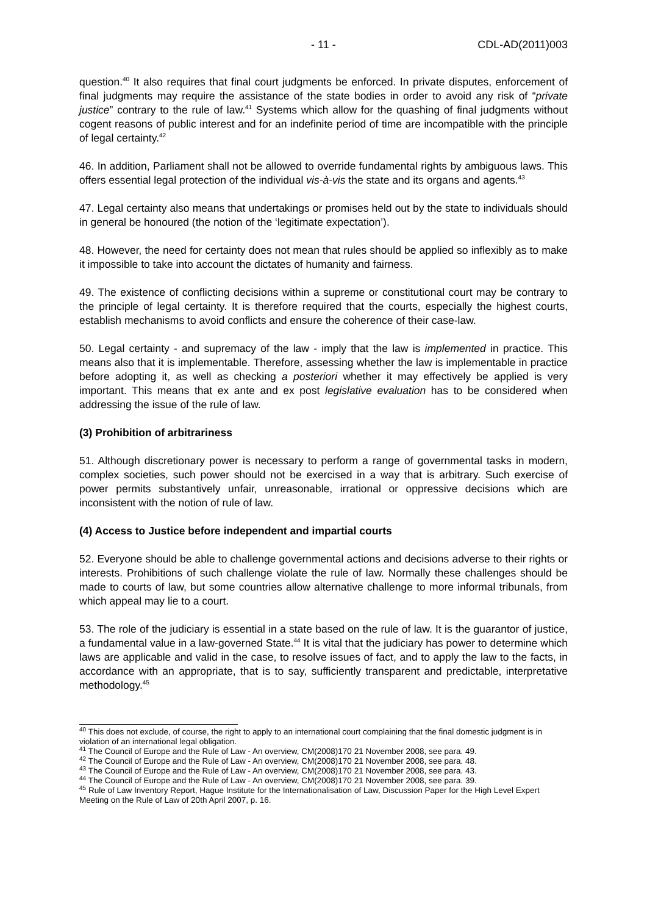- 11 - CDL-AD(2011)003
question.<sup>40</sup> It also requires that final court judgments be enforced. In private disputes, enforcement of final judgments may require the assistance of the state bodies in order to avoid any risk of “private justice” contrary to the rule of law.<sup>41</sup> Systems which allow for the quashing of final judgments without cogent reasons of public interest and for an indefinite period of time are incompatible with the principle of legal certainty.<sup>42</sup>
46. In addition, Parliament shall not be allowed to override fundamental rights by ambiguous laws. This offers essential legal protection of the individual vis-à-vis the state and its organs and agents.<sup>43</sup>
47. Legal certainty also means that undertakings or promises held out by the state to individuals should in general be honoured (the notion of the ‘legitimate expectation’).
48. However, the need for certainty does not mean that rules should be applied so inflexibly as to make it impossible to take into account the dictates of humanity and fairness.
49. The existence of conflicting decisions within a supreme or constitutional court may be contrary to the principle of legal certainty. It is therefore required that the courts, especially the highest courts, establish mechanisms to avoid conflicts and ensure the coherence of their case-law.
50. Legal certainty - and supremacy of the law - imply that the law is implemented in practice. This means also that it is implementable. Therefore, assessing whether the law is implementable in practice before adopting it, as well as checking a posteriori whether it may effectively be applied is very important. This means that ex ante and ex post legislative evaluation has to be considered when addressing the issue of the rule of law.
(3) Prohibition of arbitrariness
51. Although discretionary power is necessary to perform a range of governmental tasks in modern, complex societies, such power should not be exercised in a way that is arbitrary. Such exercise of power permits substantively unfair, unreasonable, irrational or oppressive decisions which are inconsistent with the notion of rule of law.
(4) Access to Justice before independent and impartial courts
52. Everyone should be able to challenge governmental actions and decisions adverse to their rights or interests. Prohibitions of such challenge violate the rule of law. Normally these challenges should be made to courts of law, but some countries allow alternative challenge to more informal tribunals, from which appeal may lie to a court.
53. The role of the judiciary is essential in a state based on the rule of law. It is the guarantor of justice, a fundamental value in a law-governed State.<sup>44</sup> It is vital that the judiciary has power to determine which laws are applicable and valid in the case, to resolve issues of fact, and to apply the law to the facts, in accordance with an appropriate, that is to say, sufficiently transparent and predictable, interpretative methodology.<sup>45</sup>
<sup>40</sup> This does not exclude, of course, the right to apply to an international court complaining that the final domestic judgment is in violation of an international legal obligation.
<sup>41</sup> The Council of Europe and the Rule of Law - An overview, CM(2008)170 21 November 2008, see para. 49.
<sup>42</sup> The Council of Europe and the Rule of Law - An overview, CM(2008)170 21 November 2008, see para. 48.
<sup>43</sup> The Council of Europe and the Rule of Law - An overview, CM(2008)170 21 November 2008, see para. 43.
<sup>44</sup> The Council of Europe and the Rule of Law - An overview, CM(2008)170 21 November 2008, see para. 39.
<sup>45</sup> Rule of Law Inventory Report, Hague Institute for the Internationalisation of Law, Discussion Paper for the High Level Expert Meeting on the Rule of Law of 20th April 2007, p. 16.